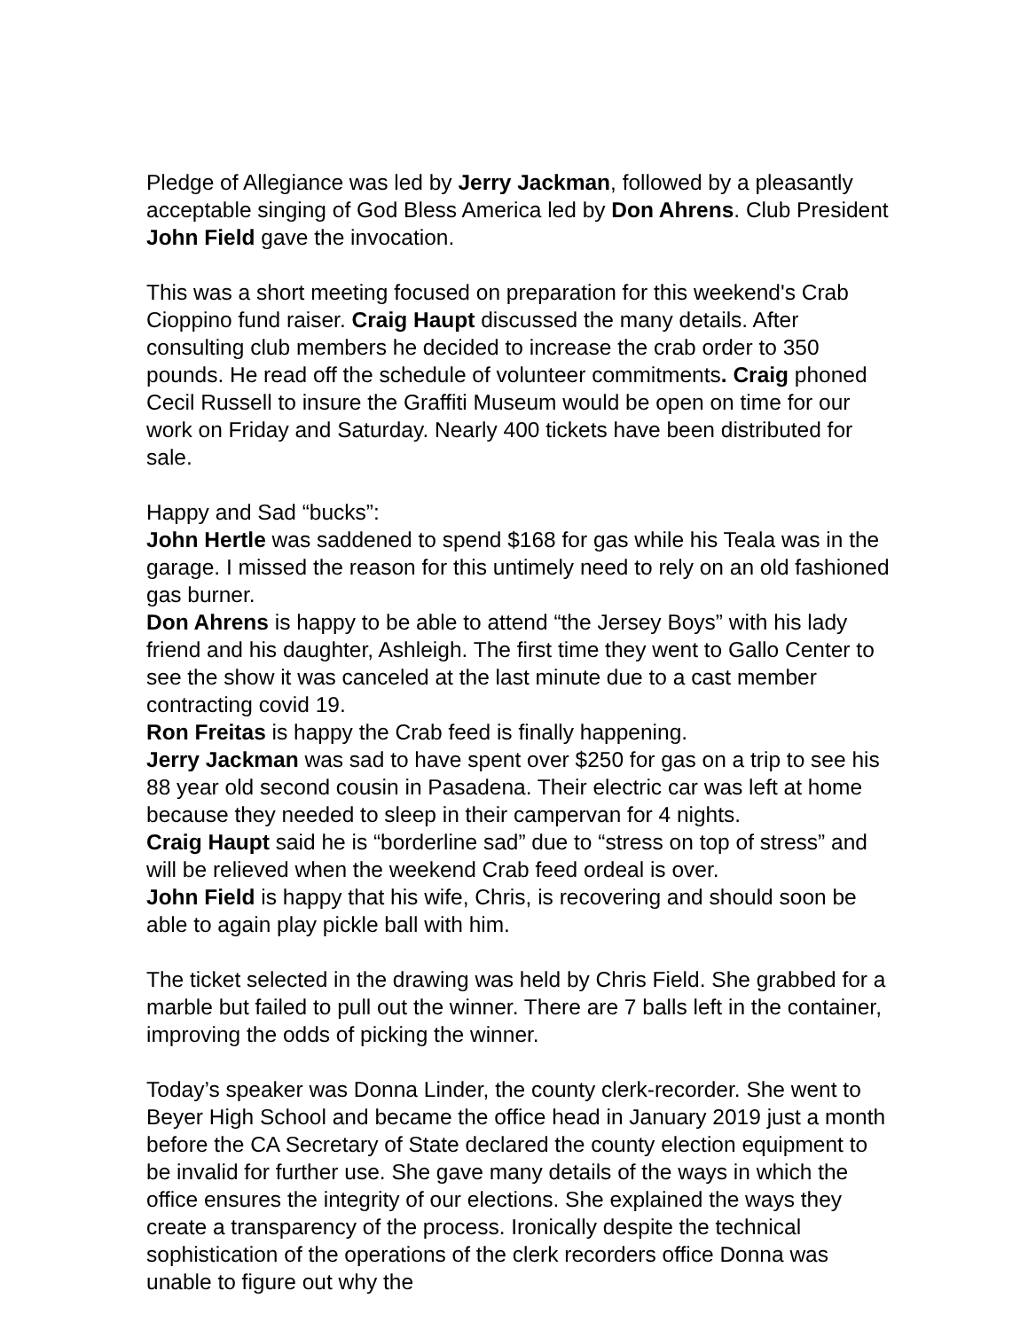Pledge of Allegiance was led by Jerry Jackman, followed by a pleasantly acceptable singing of God Bless America led by Don Ahrens. Club President John Field gave the invocation.
This was a short meeting focused on preparation for this weekend's Crab Cioppino fund raiser. Craig Haupt discussed the many details. After consulting club members he decided to increase the crab order to 350 pounds. He read off the schedule of volunteer commitments. Craig phoned Cecil Russell to insure the Graffiti Museum would be open on time for our work on Friday and Saturday. Nearly 400 tickets have been distributed for sale.
Happy and Sad “bucks”:
John Hertle was saddened to spend $168 for gas while his Teala was in the garage. I missed the reason for this untimely need to rely on an old fashioned gas burner.
Don Ahrens is happy to be able to attend “the Jersey Boys” with his lady friend and his daughter, Ashleigh. The first time they went to Gallo Center to see the show it was canceled at the last minute due to a cast member contracting covid 19.
Ron Freitas is happy the Crab feed is finally happening.
Jerry Jackman was sad to have spent over $250 for gas on a trip to see his 88 year old second cousin in Pasadena. Their electric car was left at home because they needed to sleep in their campervan for 4 nights.
Craig Haupt said he is “borderline sad” due to “stress on top of stress” and will be relieved when the weekend Crab feed ordeal is over.
John Field is happy that his wife, Chris, is recovering and should soon be able to again play pickle ball with him.
The ticket selected in the drawing was held by Chris Field. She grabbed for a marble but failed to pull out the winner. There are 7 balls left in the container, improving the odds of picking the winner.
Today’s speaker was Donna Linder, the county clerk-recorder. She went to Beyer High School and became the office head in January 2019 just a month before the CA Secretary of State declared the county election equipment to be invalid for further use. She gave many details of the ways in which the office ensures the integrity of our elections. She explained the ways they create a transparency of the process. Ironically despite the technical sophistication of the operations of the clerk recorders office Donna was unable to figure out why the